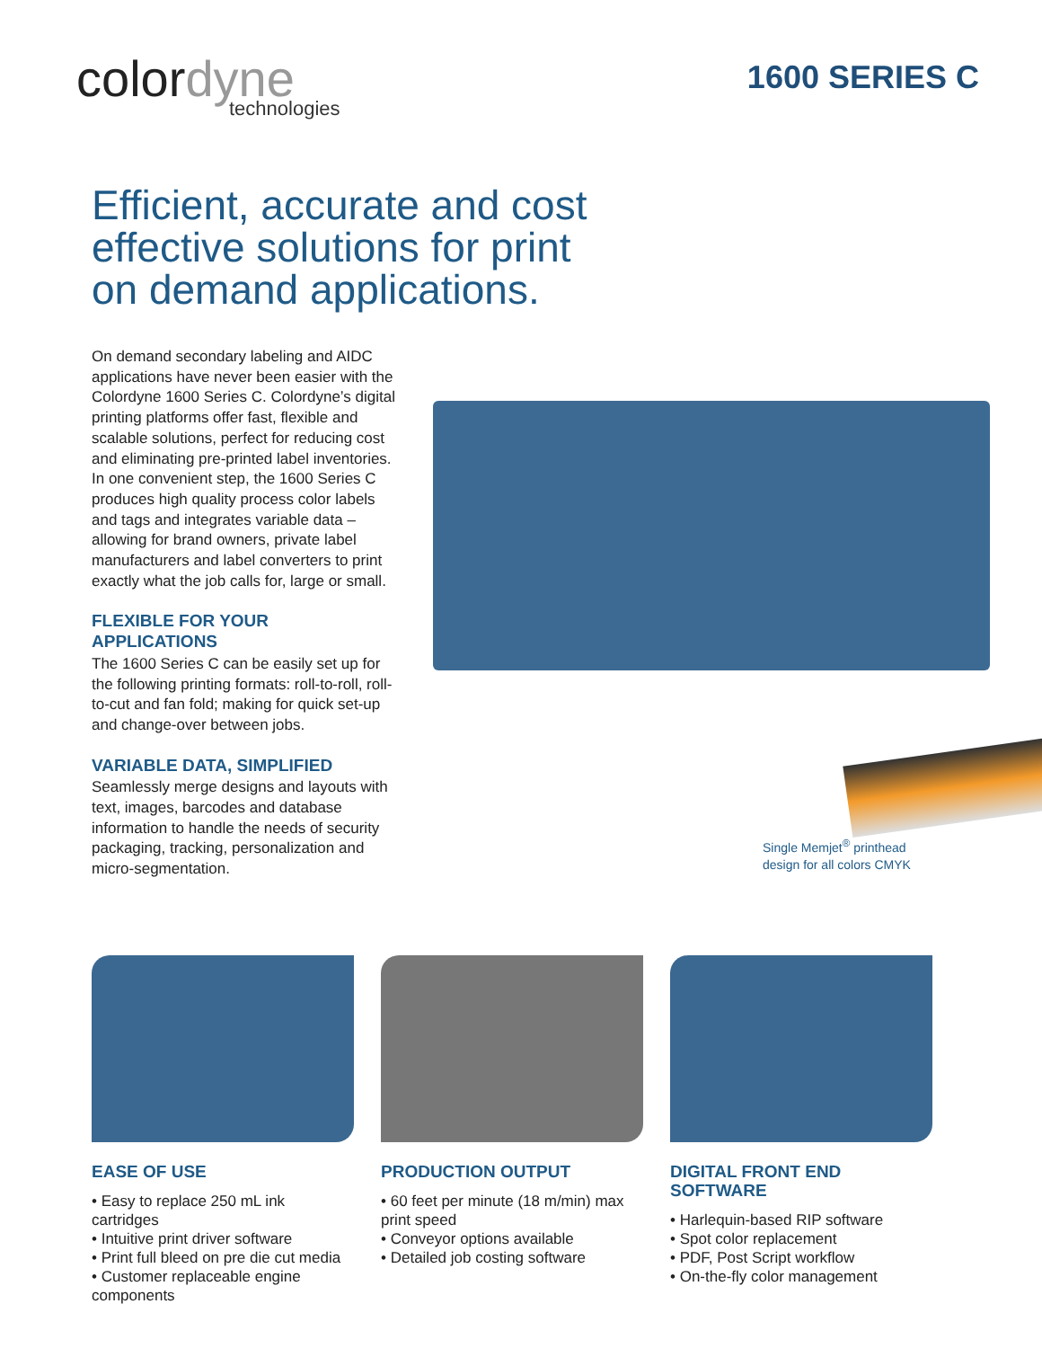colordyne
technologies
1600 SERIES C
Efficient, accurate and cost effective solutions for print on demand applications.
On demand secondary labeling and AIDC applications have never been easier with the Colordyne 1600 Series C. Colordyne’s digital printing platforms offer fast, flexible and scalable solutions, perfect for reducing cost and eliminating pre-printed label inventories. In one convenient step, the 1600 Series C produces high quality process color labels and tags and integrates variable data – allowing for brand owners, private label manufacturers and label converters to print exactly what the job calls for, large or small.
FLEXIBLE FOR YOUR APPLICATIONS
The 1600 Series C can be easily set up for the following printing formats: roll-to-roll, roll-to-cut and fan fold; making for quick set-up and change-over between jobs.
VARIABLE DATA, SIMPLIFIED
Seamlessly merge designs and layouts with text, images, barcodes and database information to handle the needs of security packaging, tracking, personalization and micro-segmentation.
Single Memjet<sup>®</sup> printhead
design for all colors CMYK
EASE OF USE
• Easy to replace 250 mL ink cartridges
• Intuitive print driver software
• Print full bleed on pre die cut media
• Customer replaceable engine components
PRODUCTION OUTPUT
• 60 feet per minute (18 m/min) max print speed
• Conveyor options available
• Detailed job costing software
DIGITAL FRONT END SOFTWARE
• Harlequin-based RIP software
• Spot color replacement
• PDF, Post Script workflow
• On-the-fly color management